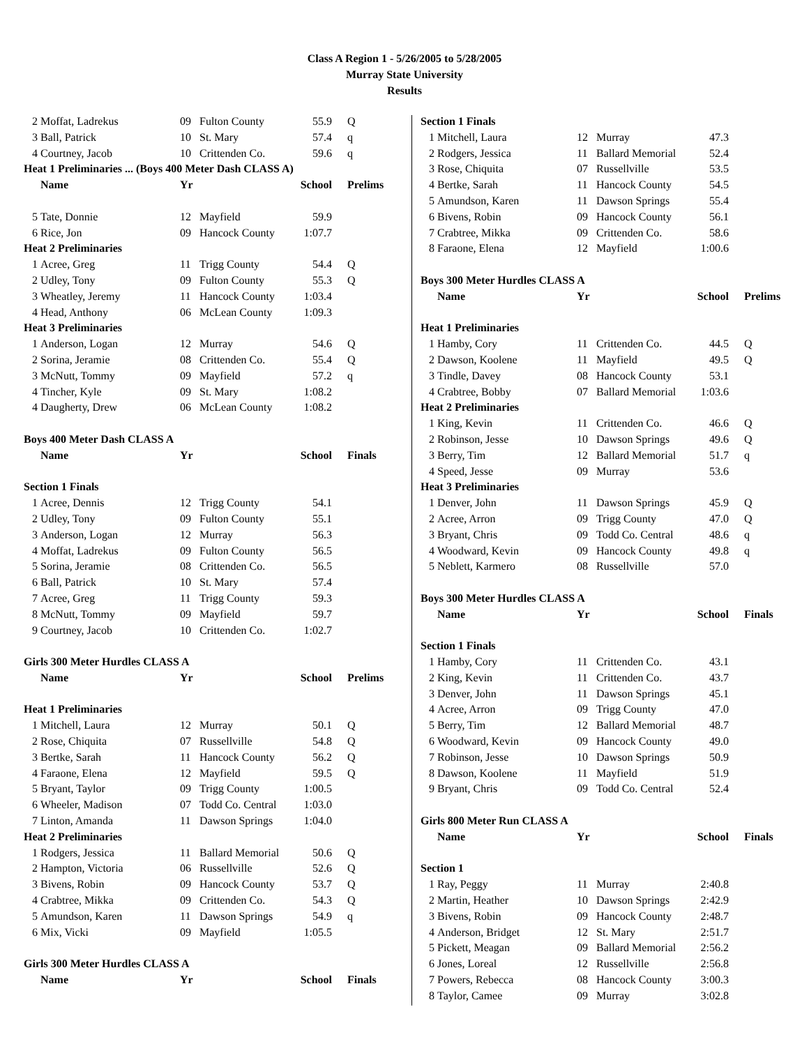Class A Region 1 - 5/26/2005 to 5/28/2005
Murray State University
Results
| 2 | Moffat, Ladrekus | 09 | Fulton County | 55.9 | Q |
| 3 | Ball, Patrick | 10 | St. Mary | 57.4 | q |
| 4 | Courtney, Jacob | 10 | Crittenden Co. | 59.6 | q |
| Heat 1 Preliminaries ... (Boys 400 Meter Dash CLASS A) | | | | | |
| | Name | Yr | | School | Prelims |
| 5 | Tate, Donnie | 12 | Mayfield | 59.9 | |
| 6 | Rice, Jon | 09 | Hancock County | 1:07.7 | |
| Heat 2 Preliminaries | | | | | |
| 1 | Acree, Greg | 11 | Trigg County | 54.4 | Q |
| 2 | Udley, Tony | 09 | Fulton County | 55.3 | Q |
| 3 | Wheatley, Jeremy | 11 | Hancock County | 1:03.4 | |
| 4 | Head, Anthony | 06 | McLean County | 1:09.3 | |
| Heat 3 Preliminaries | | | | | |
| 1 | Anderson, Logan | 12 | Murray | 54.6 | Q |
| 2 | Sorina, Jeramie | 08 | Crittenden Co. | 55.4 | Q |
| 3 | McNutt, Tommy | 09 | Mayfield | 57.2 | q |
| 4 | Tincher, Kyle | 09 | St. Mary | 1:08.2 | |
| 4 | Daugherty, Drew | 06 | McLean County | 1:08.2 | |
| Boys 400 Meter Dash CLASS A | | | | | |
| | Name | Yr | | School | Finals |
| Section 1 Finals | | | | | |
| 1 | Acree, Dennis | 12 | Trigg County | 54.1 | |
| 2 | Udley, Tony | 09 | Fulton County | 55.1 | |
| 3 | Anderson, Logan | 12 | Murray | 56.3 | |
| 4 | Moffat, Ladrekus | 09 | Fulton County | 56.5 | |
| 5 | Sorina, Jeramie | 08 | Crittenden Co. | 56.5 | |
| 6 | Ball, Patrick | 10 | St. Mary | 57.4 | |
| 7 | Acree, Greg | 11 | Trigg County | 59.3 | |
| 8 | McNutt, Tommy | 09 | Mayfield | 59.7 | |
| 9 | Courtney, Jacob | 10 | Crittenden Co. | 1:02.7 | |
| Girls 300 Meter Hurdles CLASS A | | | | | |
| | Name | Yr | | School | Prelims |
| Heat 1 Preliminaries | | | | | |
| 1 | Mitchell, Laura | 12 | Murray | 50.1 | Q |
| 2 | Rose, Chiquita | 07 | Russellville | 54.8 | Q |
| 3 | Bertke, Sarah | 11 | Hancock County | 56.2 | Q |
| 4 | Faraone, Elena | 12 | Mayfield | 59.5 | Q |
| 5 | Bryant, Taylor | 09 | Trigg County | 1:00.5 | |
| 6 | Wheeler, Madison | 07 | Todd Co. Central | 1:03.0 | |
| 7 | Linton, Amanda | 11 | Dawson Springs | 1:04.0 | |
| Heat 2 Preliminaries | | | | | |
| 1 | Rodgers, Jessica | 11 | Ballard Memorial | 50.6 | Q |
| 2 | Hampton, Victoria | 06 | Russellville | 52.6 | Q |
| 3 | Bivens, Robin | 09 | Hancock County | 53.7 | Q |
| 4 | Crabtree, Mikka | 09 | Crittenden Co. | 54.3 | Q |
| 5 | Amundson, Karen | 11 | Dawson Springs | 54.9 | q |
| 6 | Mix, Vicki | 09 | Mayfield | 1:05.5 | |
| Girls 300 Meter Hurdles CLASS A | | | | | |
| | Name | Yr | | School | Finals |
| Section 1 Finals | | | | | |
| 1 | Mitchell, Laura | 12 | Murray | 47.3 | |
| 2 | Rodgers, Jessica | 11 | Ballard Memorial | 52.4 | |
| 3 | Rose, Chiquita | 07 | Russellville | 53.5 | |
| 4 | Bertke, Sarah | 11 | Hancock County | 54.5 | |
| 5 | Amundson, Karen | 11 | Dawson Springs | 55.4 | |
| 6 | Bivens, Robin | 09 | Hancock County | 56.1 | |
| 7 | Crabtree, Mikka | 09 | Crittenden Co. | 58.6 | |
| 8 | Faraone, Elena | 12 | Mayfield | 1:00.6 | |
| Boys 300 Meter Hurdles CLASS A | | | | | |
| | Name | Yr | | School | Prelims |
| Heat 1 Preliminaries | | | | | |
| 1 | Hamby, Cory | 11 | Crittenden Co. | 44.5 | Q |
| 2 | Dawson, Koolene | 11 | Mayfield | 49.5 | Q |
| 3 | Tindle, Davey | 08 | Hancock County | 53.1 | |
| 4 | Crabtree, Bobby | 07 | Ballard Memorial | 1:03.6 | |
| Heat 2 Preliminaries | | | | | |
| 1 | King, Kevin | 11 | Crittenden Co. | 46.6 | Q |
| 2 | Robinson, Jesse | 10 | Dawson Springs | 49.6 | Q |
| 3 | Berry, Tim | 12 | Ballard Memorial | 51.7 | q |
| 4 | Speed, Jesse | 09 | Murray | 53.6 | |
| Heat 3 Preliminaries | | | | | |
| 1 | Denver, John | 11 | Dawson Springs | 45.9 | Q |
| 2 | Acree, Arron | 09 | Trigg County | 47.0 | Q |
| 3 | Bryant, Chris | 09 | Todd Co. Central | 48.6 | q |
| 4 | Woodward, Kevin | 09 | Hancock County | 49.8 | q |
| 5 | Neblett, Karmero | 08 | Russellville | 57.0 | |
| Boys 300 Meter Hurdles CLASS A | | | | | |
| | Name | Yr | | School | Finals |
| Section 1 Finals | | | | | |
| 1 | Hamby, Cory | 11 | Crittenden Co. | 43.1 | |
| 2 | King, Kevin | 11 | Crittenden Co. | 43.7 | |
| 3 | Denver, John | 11 | Dawson Springs | 45.1 | |
| 4 | Acree, Arron | 09 | Trigg County | 47.0 | |
| 5 | Berry, Tim | 12 | Ballard Memorial | 48.7 | |
| 6 | Woodward, Kevin | 09 | Hancock County | 49.0 | |
| 7 | Robinson, Jesse | 10 | Dawson Springs | 50.9 | |
| 8 | Dawson, Koolene | 11 | Mayfield | 51.9 | |
| 9 | Bryant, Chris | 09 | Todd Co. Central | 52.4 | |
| Girls 800 Meter Run CLASS A | | | | | |
| | Name | Yr | | School | Finals |
| Section 1 | | | | | |
| 1 | Ray, Peggy | 11 | Murray | 2:40.8 | |
| 2 | Martin, Heather | 10 | Dawson Springs | 2:42.9 | |
| 3 | Bivens, Robin | 09 | Hancock County | 2:48.7 | |
| 4 | Anderson, Bridget | 12 | St. Mary | 2:51.7 | |
| 5 | Pickett, Meagan | 09 | Ballard Memorial | 2:56.2 | |
| 6 | Jones, Loreal | 12 | Russellville | 2:56.8 | |
| 7 | Powers, Rebecca | 08 | Hancock County | 3:00.3 | |
| 8 | Taylor, Camee | 09 | Murray | 3:02.8 | |